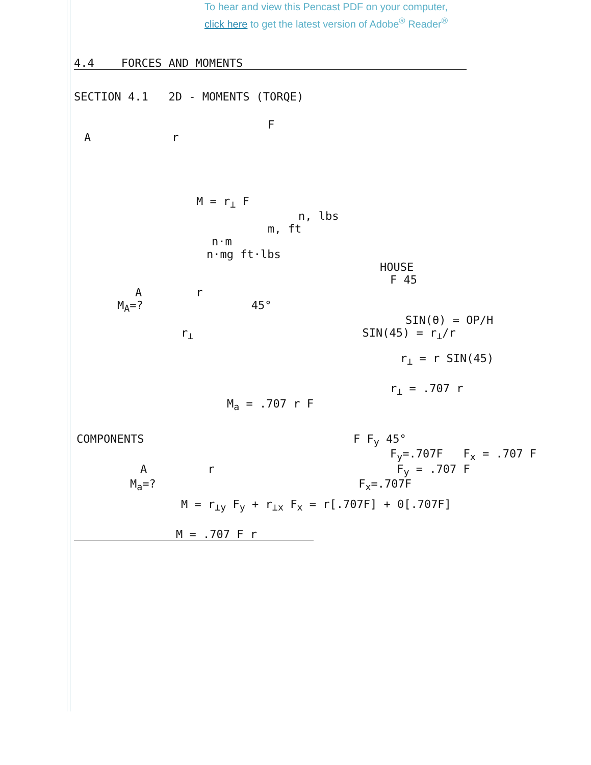To hear and view this Pencast PDF on your computer,
click here to get the latest version of Adobe<sup>®</sup> Reader<sup>®</sup>
4.4 FORCES AND MOMENTS
SECTION 4.1 2D - MOMENTS (TORQE)
F
A r
M = r<sub>⊥</sub> F
n, lbs
m, ft
n·m
n·mg ft·lbs
HOUSE
F 45
A r
M<sub>A</sub>=? 45°
SIN(θ) = OP/H
r<sub>⊥</sub> SIN(45) = r<sub>⊥</sub>/r
r<sub>⊥</sub> = r SIN(45)
r<sub>⊥</sub> = .707 r
M<sub>a</sub> = .707 r F
COMPONENTS F F<sub>y</sub> 45°
F<sub>y</sub>=.707F F<sub>x</sub> = .707 F
A r F<sub>y</sub> = .707 F
M<sub>a</sub>=? F<sub>x</sub>=.707F
M = r<sub>⊥y</sub> F<sub>y</sub> + r<sub>⊥x</sub> F<sub>x</sub> = r[.707F] + 0[.707F]
M = .707 F r